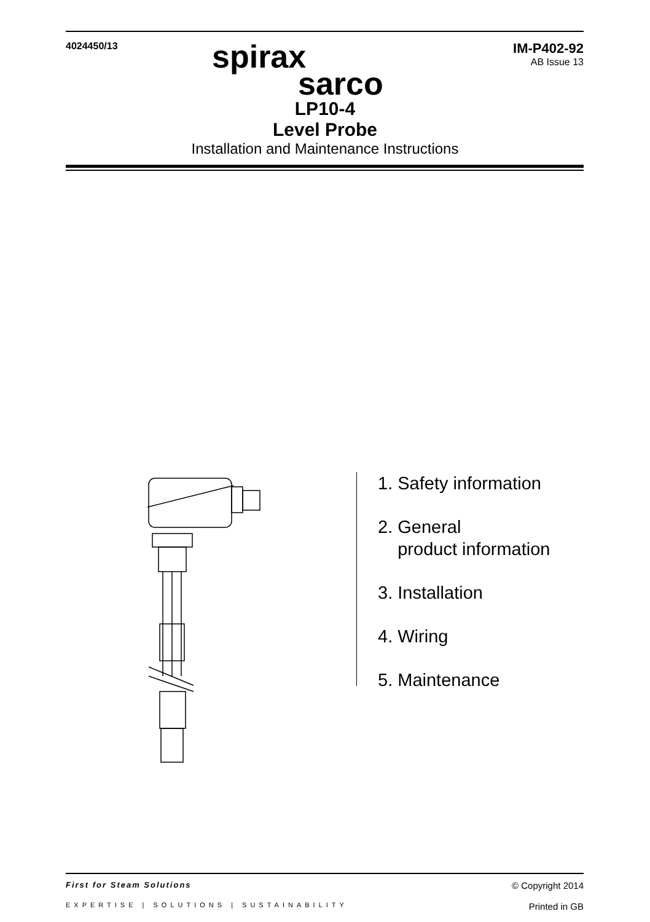4024450/13
IM-P402-92
AB Issue 13
spirax
sarco
LP10-4
Level Probe
Installation and Maintenance Instructions
1. Safety information
2. General
product information
3. Installation
4. Wiring
5. Maintenance
First for Steam Solutions © Copyright 2014
EXPERTISE | SOLUTIONS | SUSTAINABILITY Printed in GB